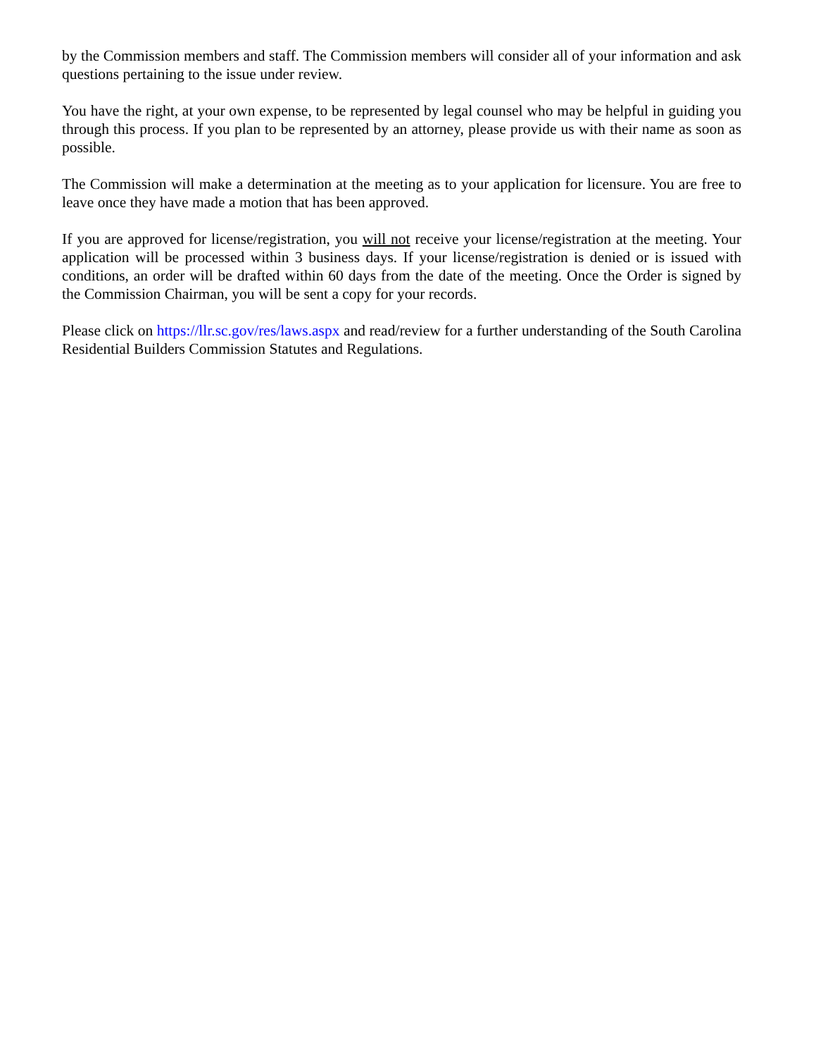by the Commission members and staff. The Commission members will consider all of your information and ask questions pertaining to the issue under review.
You have the right, at your own expense, to be represented by legal counsel who may be helpful in guiding you through this process. If you plan to be represented by an attorney, please provide us with their name as soon as possible.
The Commission will make a determination at the meeting as to your application for licensure. You are free to leave once they have made a motion that has been approved.
If you are approved for license/registration, you will not receive your license/registration at the meeting. Your application will be processed within 3 business days. If your license/registration is denied or is issued with conditions, an order will be drafted within 60 days from the date of the meeting. Once the Order is signed by the Commission Chairman, you will be sent a copy for your records.
Please click on https://llr.sc.gov/res/laws.aspx and read/review for a further understanding of the South Carolina Residential Builders Commission Statutes and Regulations.